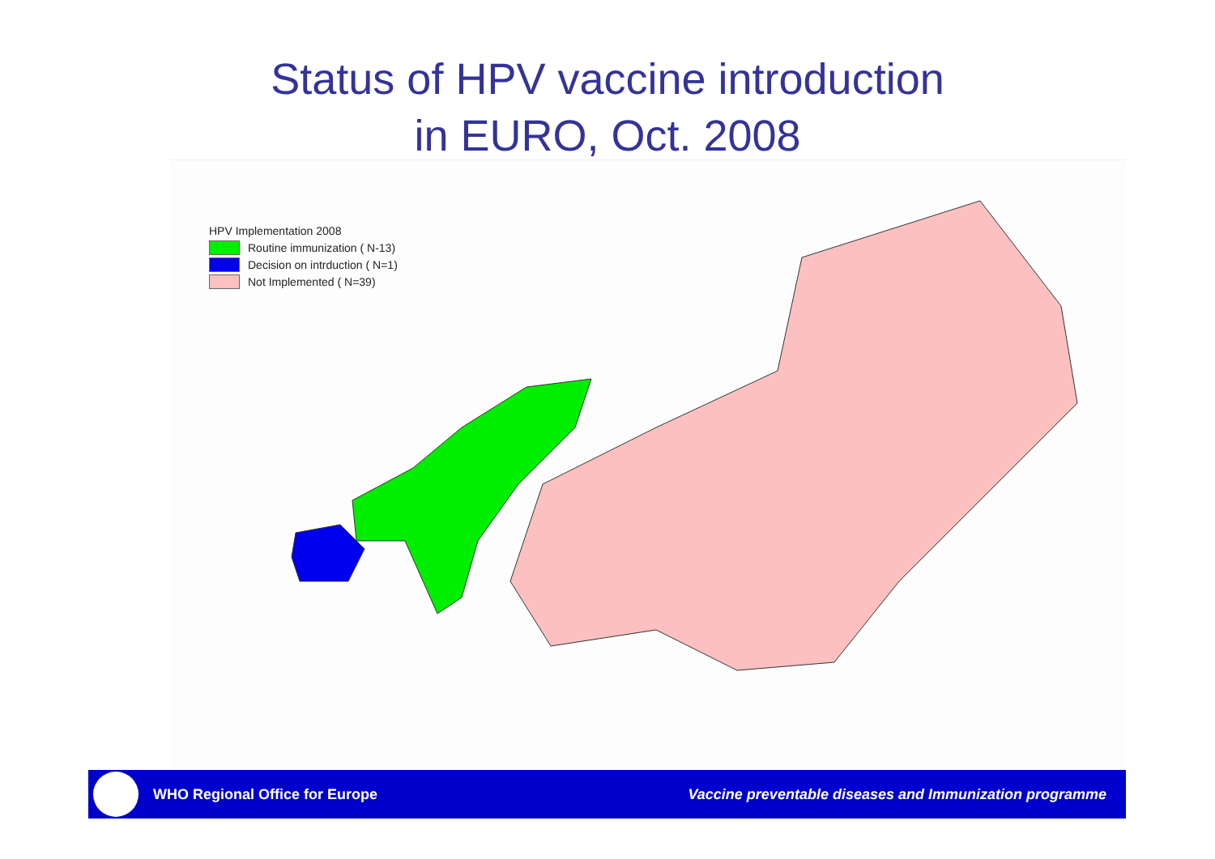Status of HPV vaccine introduction
in EURO, Oct. 2008
HPV Implementation 2008
Routine immunization ( N-13)
Decision on intrduction ( N=1)
Not Implemented ( N=39)
WHO Regional Office for Europe
Vaccine preventable diseases and Immunization programme